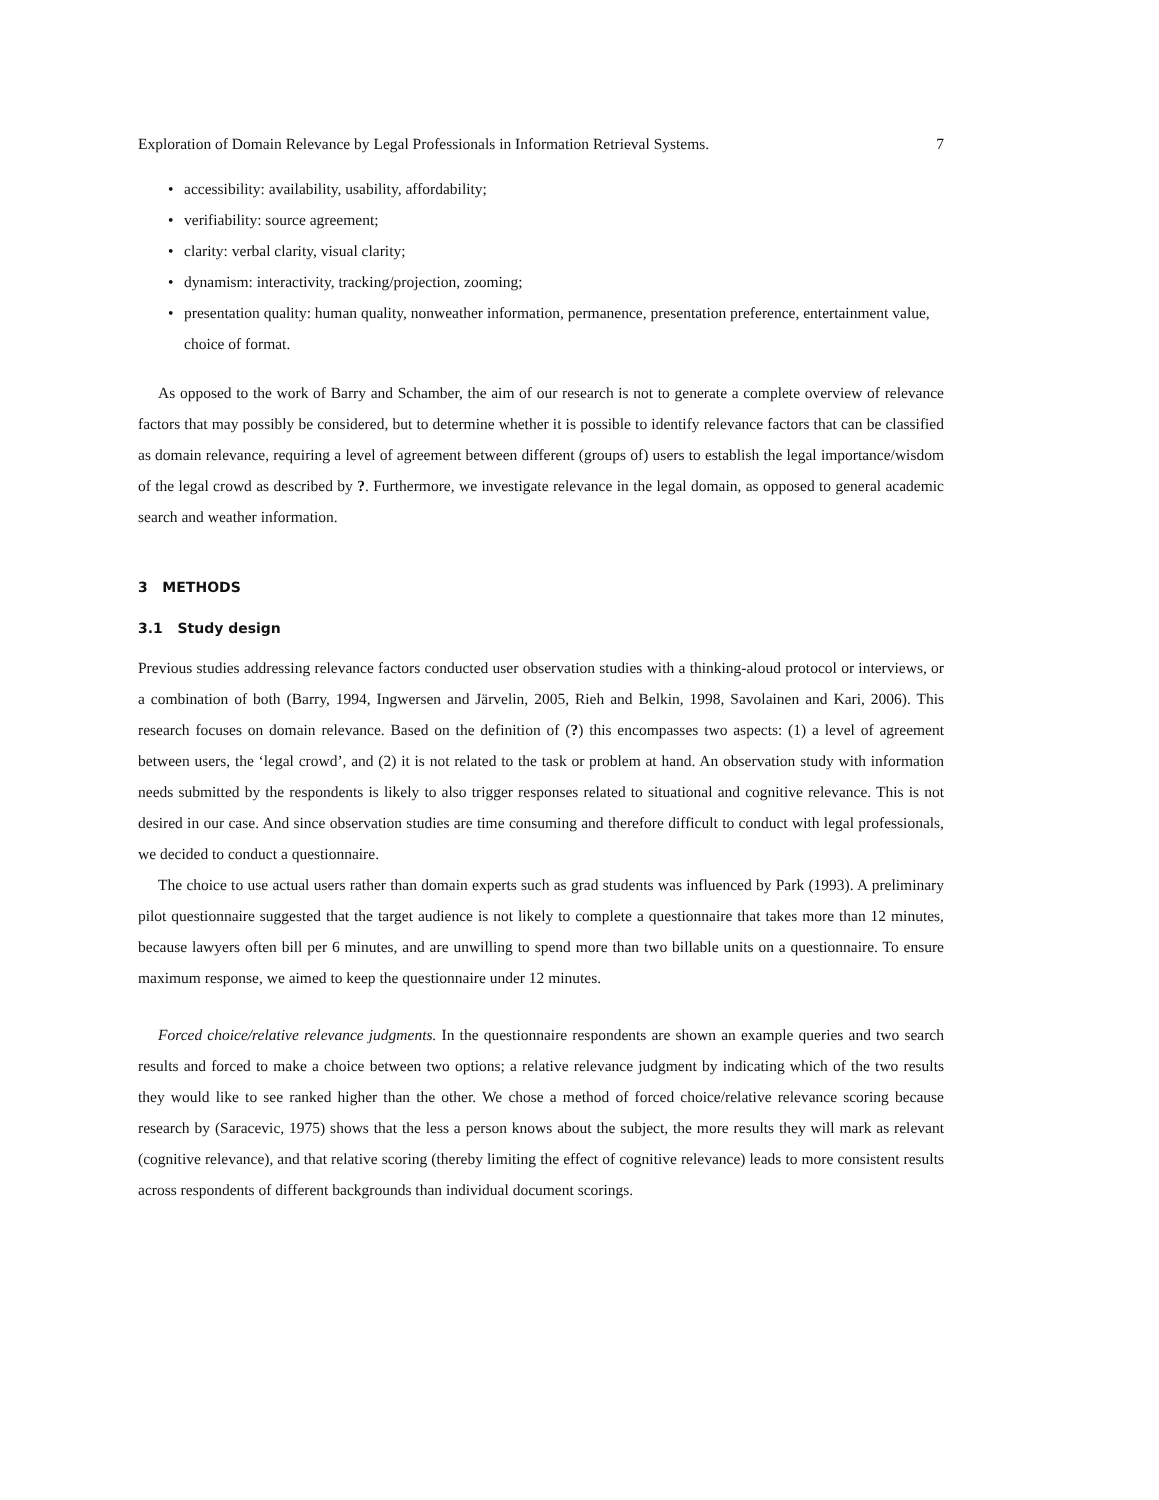Exploration of Domain Relevance by Legal Professionals in Information Retrieval Systems. 7
• accessibility: availability, usability, affordability;
• verifiability: source agreement;
• clarity: verbal clarity, visual clarity;
• dynamism: interactivity, tracking/projection, zooming;
• presentation quality: human quality, nonweather information, permanence, presentation preference, entertainment value, choice of format.
As opposed to the work of Barry and Schamber, the aim of our research is not to generate a complete overview of relevance factors that may possibly be considered, but to determine whether it is possible to identify relevance factors that can be classified as domain relevance, requiring a level of agreement between different (groups of) users to establish the legal importance/wisdom of the legal crowd as described by ?. Furthermore, we investigate relevance in the legal domain, as opposed to general academic search and weather information.
3 METHODS
3.1 Study design
Previous studies addressing relevance factors conducted user observation studies with a thinking-aloud protocol or interviews, or a combination of both (Barry, 1994, Ingwersen and Järvelin, 2005, Rieh and Belkin, 1998, Savolainen and Kari, 2006). This research focuses on domain relevance. Based on the definition of (?) this encompasses two aspects: (1) a level of agreement between users, the ‘legal crowd’, and (2) it is not related to the task or problem at hand. An observation study with information needs submitted by the respondents is likely to also trigger responses related to situational and cognitive relevance. This is not desired in our case. And since observation studies are time consuming and therefore difficult to conduct with legal professionals, we decided to conduct a questionnaire.
The choice to use actual users rather than domain experts such as grad students was influenced by Park (1993). A preliminary pilot questionnaire suggested that the target audience is not likely to complete a questionnaire that takes more than 12 minutes, because lawyers often bill per 6 minutes, and are unwilling to spend more than two billable units on a questionnaire. To ensure maximum response, we aimed to keep the questionnaire under 12 minutes.
Forced choice/relative relevance judgments. In the questionnaire respondents are shown an example queries and two search results and forced to make a choice between two options; a relative relevance judgment by indicating which of the two results they would like to see ranked higher than the other. We chose a method of forced choice/relative relevance scoring because research by (Saracevic, 1975) shows that the less a person knows about the subject, the more results they will mark as relevant (cognitive relevance), and that relative scoring (thereby limiting the effect of cognitive relevance) leads to more consistent results across respondents of different backgrounds than individual document scorings.